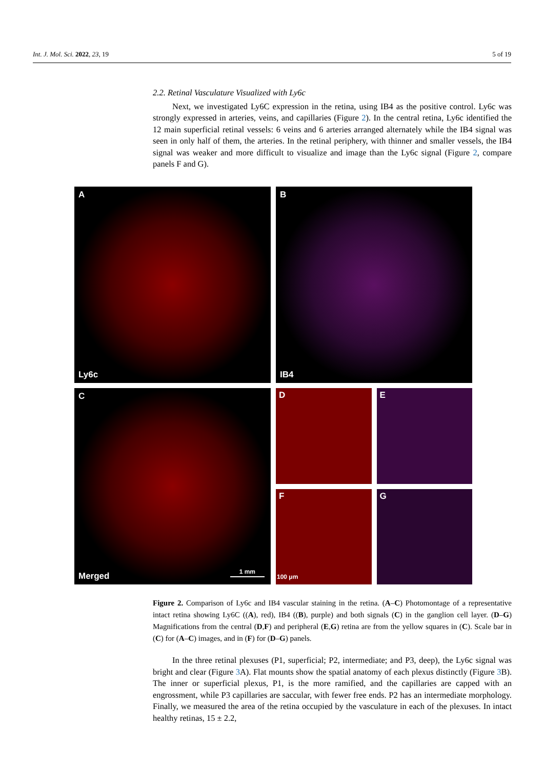Int. J. Mol. Sci. 2022, 23, 19 5 of 19
2.2. Retinal Vasculature Visualized with Ly6c
Next, we investigated Ly6C expression in the retina, using IB4 as the positive control. Ly6c was strongly expressed in arteries, veins, and capillaries (Figure 2). In the central retina, Ly6c identified the 12 main superficial retinal vessels: 6 veins and 6 arteries arranged alternately while the IB4 signal was seen in only half of them, the arteries. In the retinal periphery, with thinner and smaller vessels, the IB4 signal was weaker and more difficult to visualize and image than the Ly6c signal (Figure 2, compare panels F and G).
A
Ly6c
B
IB4
C
Merged 1 mm
D
E
F
100 μm
G
Figure 2. Comparison of Ly6c and IB4 vascular staining in the retina. (A–C) Photomontage of a representative intact retina showing Ly6C ((A), red), IB4 ((B), purple) and both signals (C) in the ganglion cell layer. (D–G) Magnifications from the central (D,F) and peripheral (E,G) retina are from the yellow squares in (C). Scale bar in (C) for (A–C) images, and in (F) for (D–G) panels.
In the three retinal plexuses (P1, superficial; P2, intermediate; and P3, deep), the Ly6c signal was bright and clear (Figure 3 A). Flat mounts show the spatial anatomy of each plexus distinctly (Figure 3 B). The inner or superficial plexus, P1, is the more ramified, and the capillaries are capped with an engrossment, while P3 capillaries are saccular, with fewer free ends. P2 has an intermediate morphology. Finally, we measured the area of the retina occupied by the vasculature in each of the plexuses. In intact healthy retinas, 15 ± 2.2,